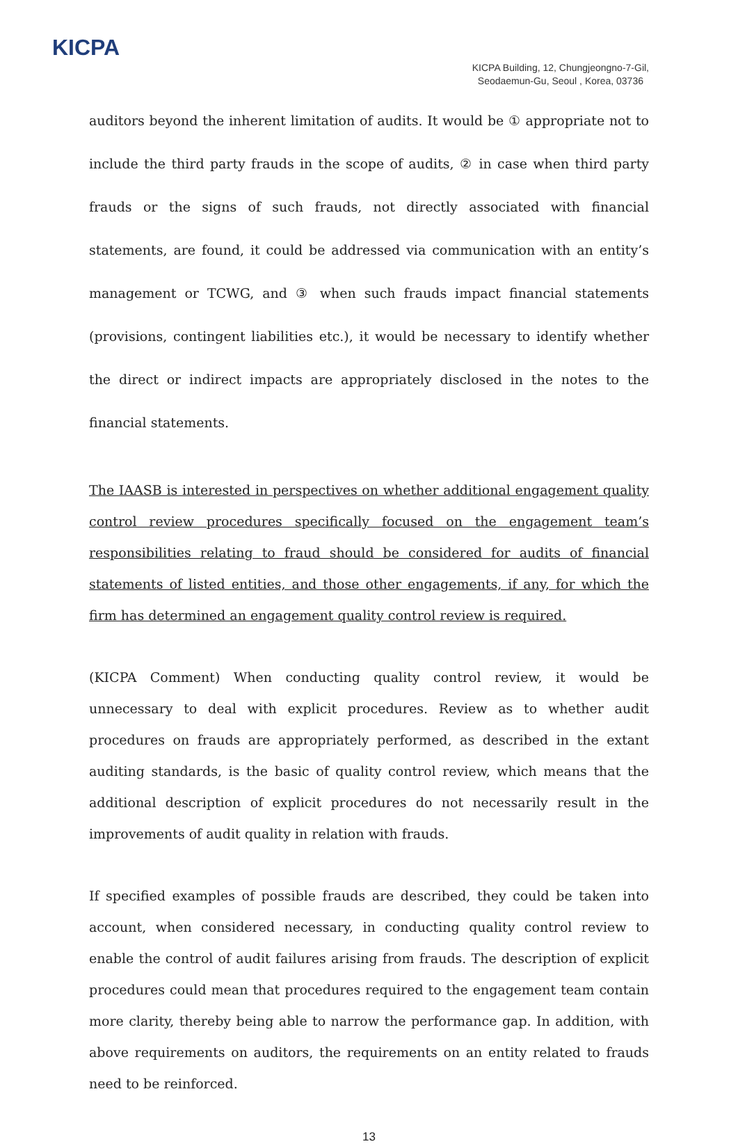KICPA
KICPA Building, 12, Chungjeongno-7-Gil,
Seodaemun-Gu, Seoul , Korea, 03736
auditors beyond the inherent limitation of audits. It would be ① appropriate not to include the third party frauds in the scope of audits, ② in case when third party frauds or the signs of such frauds, not directly associated with financial statements, are found, it could be addressed via communication with an entity’s management or TCWG, and ③ when such frauds impact financial statements (provisions, contingent liabilities etc.), it would be necessary to identify whether the direct or indirect impacts are appropriately disclosed in the notes to the financial statements.
The IAASB is interested in perspectives on whether additional engagement quality control review procedures specifically focused on the engagement team’s responsibilities relating to fraud should be considered for audits of financial statements of listed entities, and those other engagements, if any, for which the firm has determined an engagement quality control review is required.
(KICPA Comment) When conducting quality control review, it would be unnecessary to deal with explicit procedures. Review as to whether audit procedures on frauds are appropriately performed, as described in the extant auditing standards, is the basic of quality control review, which means that the additional description of explicit procedures do not necessarily result in the improvements of audit quality in relation with frauds.
If specified examples of possible frauds are described, they could be taken into account, when considered necessary, in conducting quality control review to enable the control of audit failures arising from frauds. The description of explicit procedures could mean that procedures required to the engagement team contain more clarity, thereby being able to narrow the performance gap. In addition, with above requirements on auditors, the requirements on an entity related to frauds need to be reinforced.
13